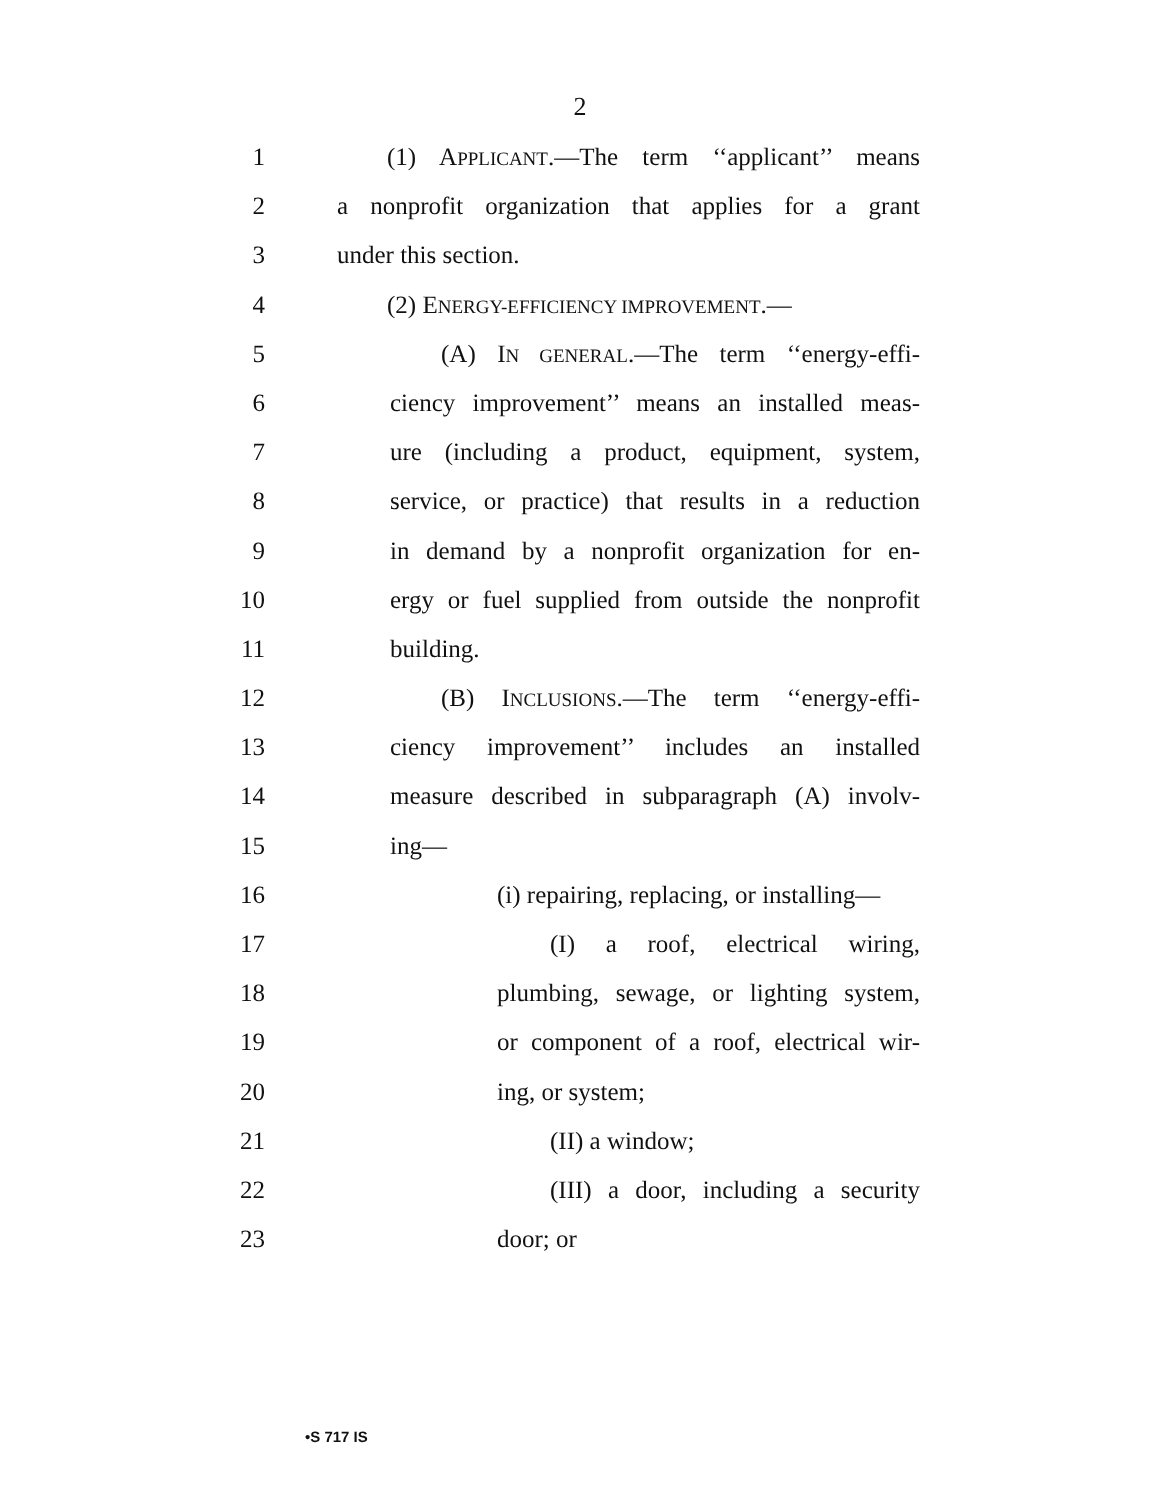2
1 (1) APPLICANT.—The term ‘‘applicant’’ means
2 a nonprofit organization that applies for a grant
3 under this section.
4 (2) ENERGY-EFFICIENCY IMPROVEMENT.—
5 (A) IN GENERAL.—The term ‘‘energy-effi-
6 ciency improvement’’ means an installed meas-
7 ure (including a product, equipment, system,
8 service, or practice) that results in a reduction
9 in demand by a nonprofit organization for en-
10 ergy or fuel supplied from outside the nonprofit
11 building.
12 (B) INCLUSIONS.—The term ‘‘energy-effi-
13 ciency improvement’’ includes an installed
14 measure described in subparagraph (A) involv-
15 ing—
16 (i) repairing, replacing, or installing—
17 (I) a roof, electrical wiring,
18 plumbing, sewage, or lighting system,
19 or component of a roof, electrical wir-
20 ing, or system;
21 (II) a window;
22 (III) a door, including a security
23 door; or
•S 717 IS